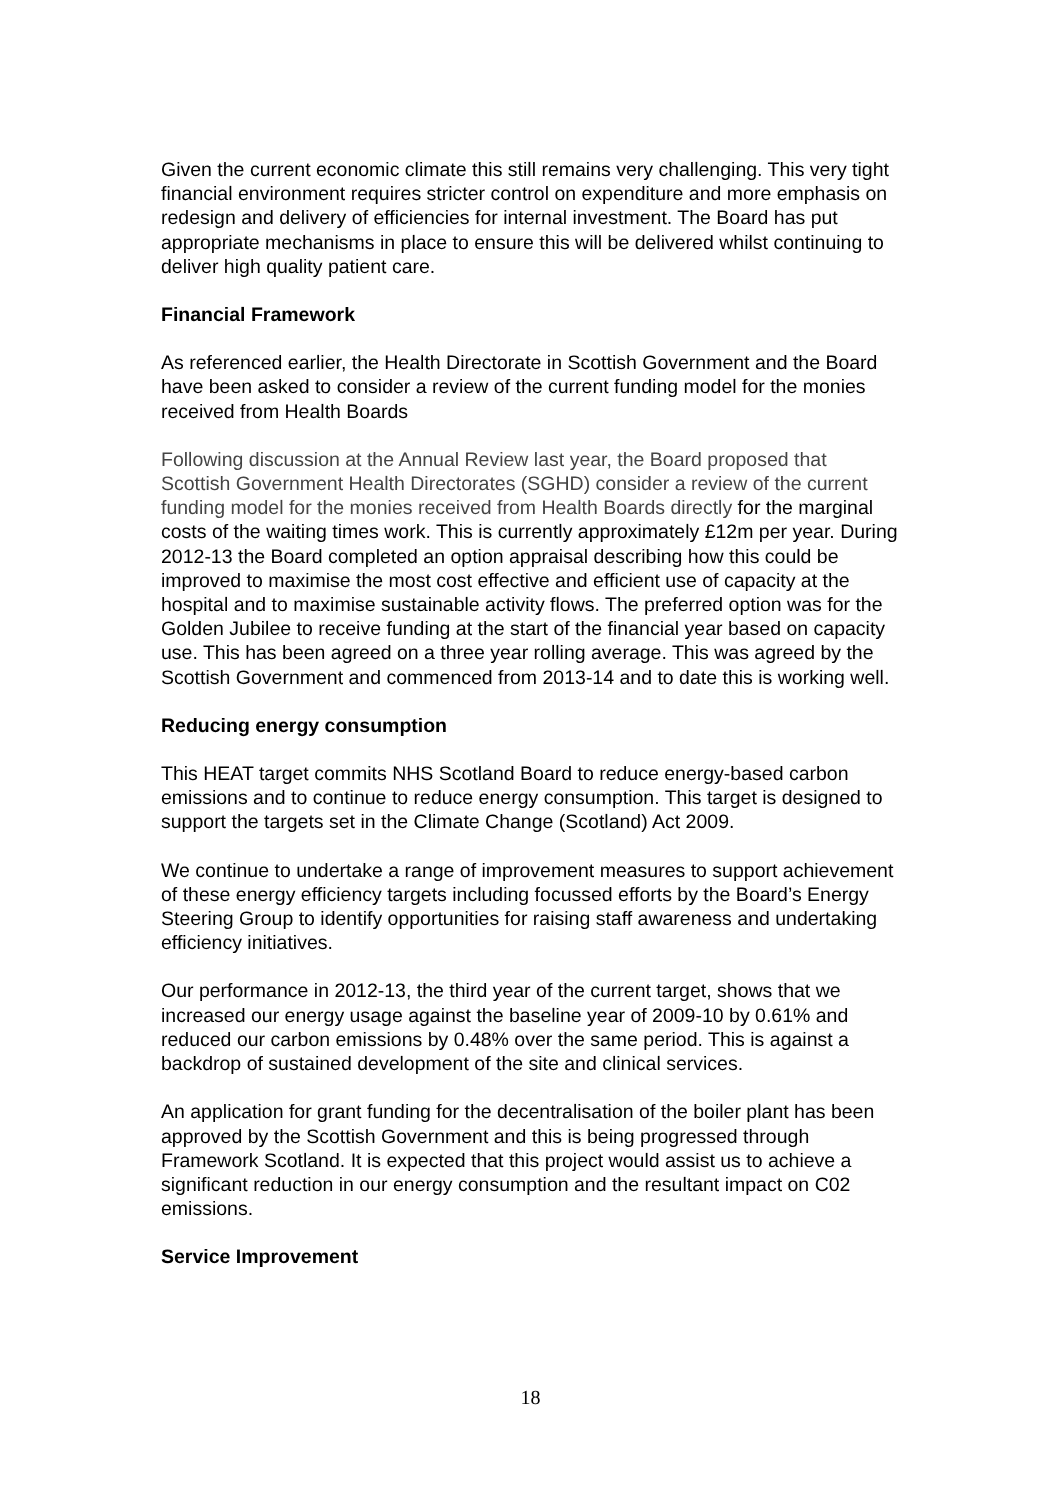Given the current economic climate this still remains very challenging. This very tight financial environment requires stricter control on expenditure and more emphasis on redesign and delivery of efficiencies for internal investment. The Board has put appropriate mechanisms in place to ensure this will be delivered whilst continuing to deliver high quality patient care.
Financial Framework
As referenced earlier, the Health Directorate in Scottish Government and the Board have been asked to consider a review of the current funding model for the monies received from Health Boards
Following discussion at the Annual Review last year, the Board proposed that Scottish Government Health Directorates (SGHD) consider a review of the current funding model for the monies received from Health Boards directly for the marginal costs of the waiting times work. This is currently approximately £12m per year. During 2012-13 the Board completed an option appraisal describing how this could be improved to maximise the most cost effective and efficient use of capacity at the hospital and to maximise sustainable activity flows. The preferred option was for the Golden Jubilee to receive funding at the start of the financial year based on capacity use. This has been agreed on a three year rolling average. This was agreed by the Scottish Government and commenced from 2013-14 and to date this is working well.
Reducing energy consumption
This HEAT target commits NHS Scotland Board to reduce energy-based carbon emissions and to continue to reduce energy consumption. This target is designed to support the targets set in the Climate Change (Scotland) Act 2009.
We continue to undertake a range of improvement measures to support achievement of these energy efficiency targets including focussed efforts by the Board’s Energy Steering Group to identify opportunities for raising staff awareness and undertaking efficiency initiatives.
Our performance in 2012-13, the third year of the current target, shows that we increased our energy usage against the baseline year of 2009-10 by 0.61% and reduced our carbon emissions by 0.48% over the same period. This is against a backdrop of sustained development of the site and clinical services.
An application for grant funding for the decentralisation of the boiler plant has been approved by the Scottish Government and this is being progressed through Framework Scotland. It is expected that this project would assist us to achieve a significant reduction in our energy consumption and the resultant impact on C02 emissions.
Service Improvement
18